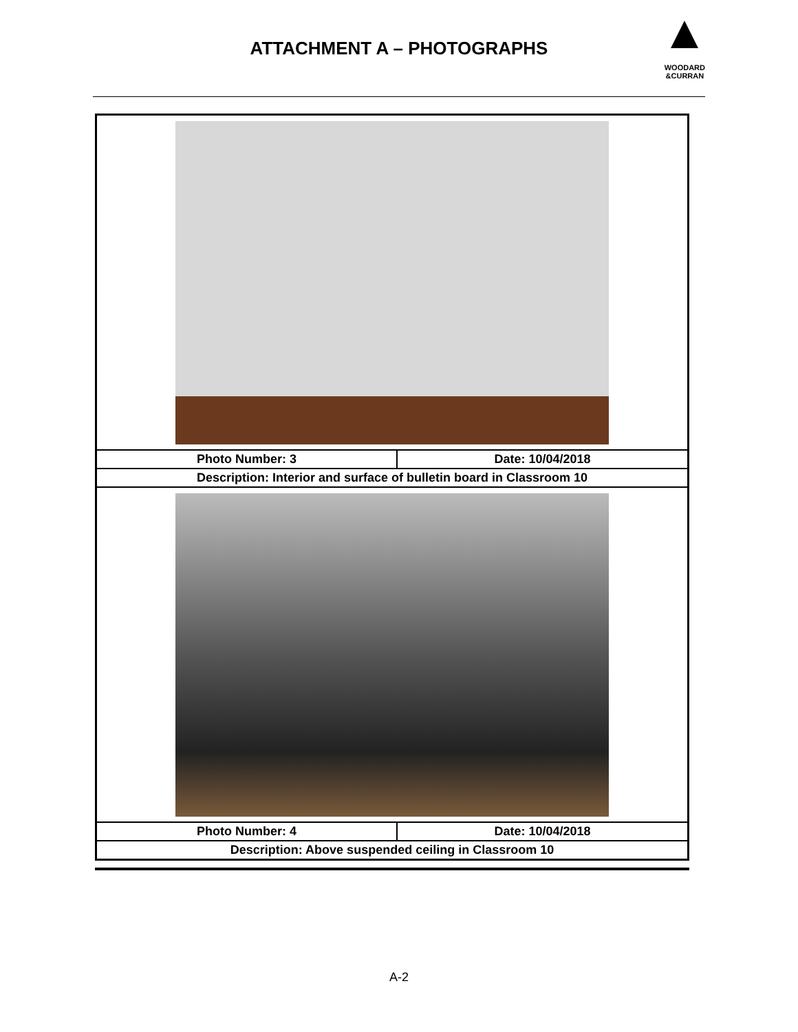ATTACHMENT A – PHOTOGRAPHS
WOODARD
&CURRAN
| Photo Number: 3 | Date: 10/04/2018 |
| Description: Interior and surface of bulletin board in Classroom 10 | |
| Photo Number: 4 | Date: 10/04/2018 |
| Description: Above suspended ceiling in Classroom 10 | |
A-2